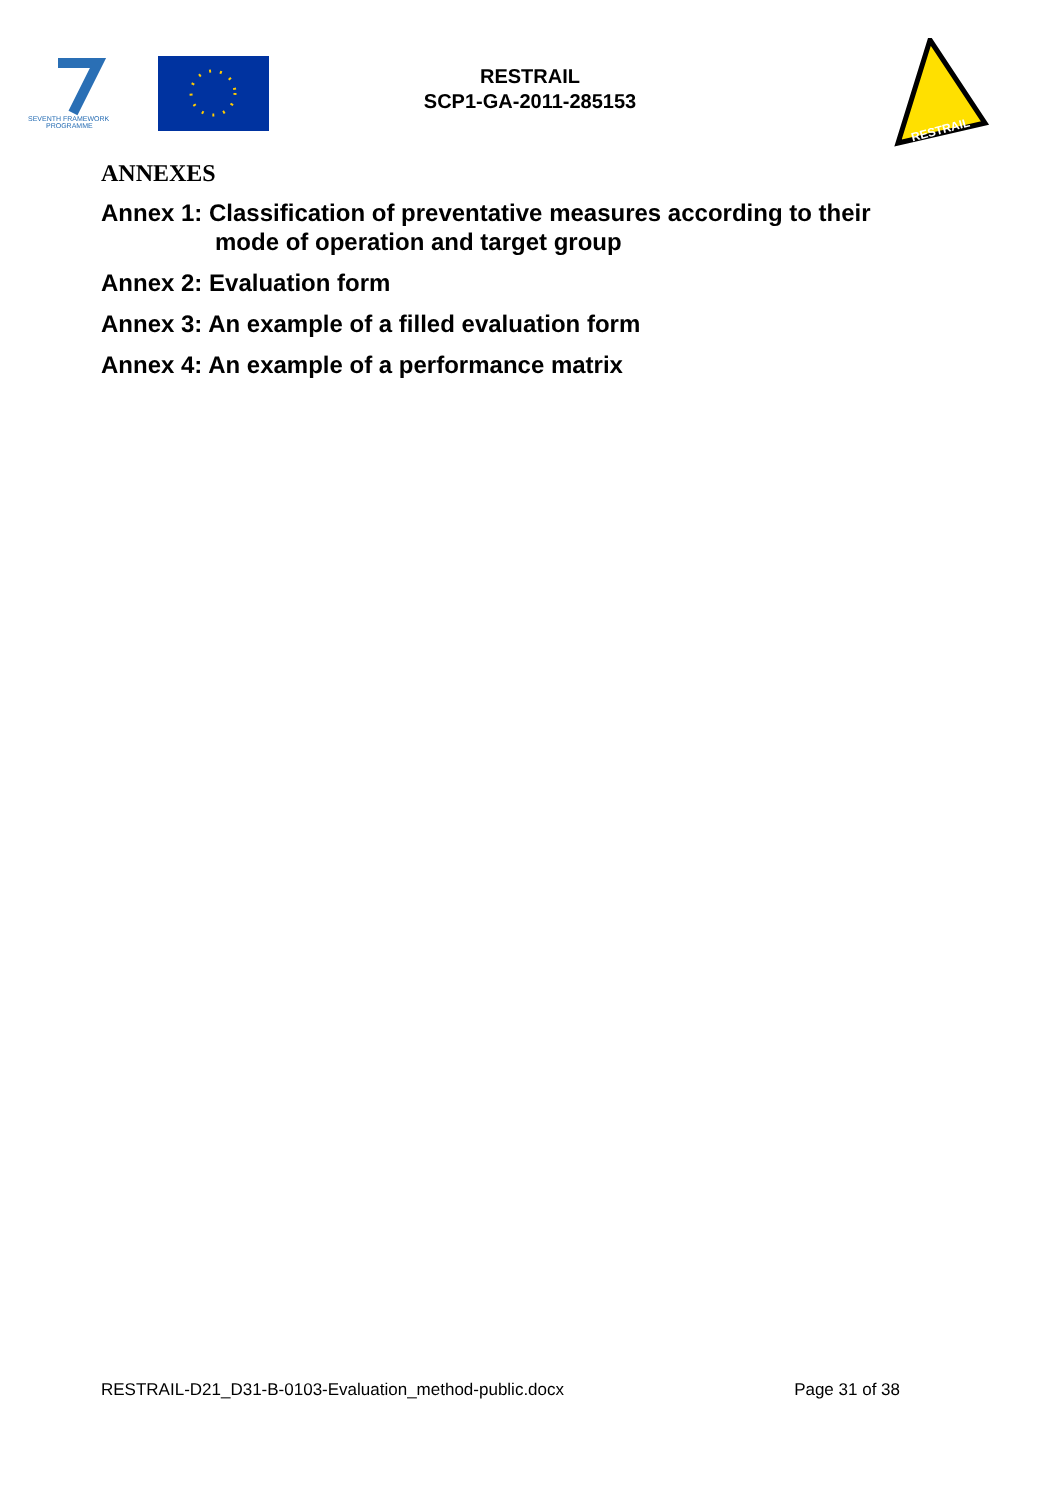SEVENTH FRAMEWORK
PROGRAMME
RESTRAIL
SCP1-GA-2011-285153
RESTRAIL
ANNEXES
Annex 1: Classification of preventative measures according to their
mode of operation and target group
Annex 2: Evaluation form
Annex 3: An example of a filled evaluation form
Annex 4: An example of a performance matrix
RESTRAIL-D21_D31-B-0103-Evaluation_method-public.docx Page 31 of 38